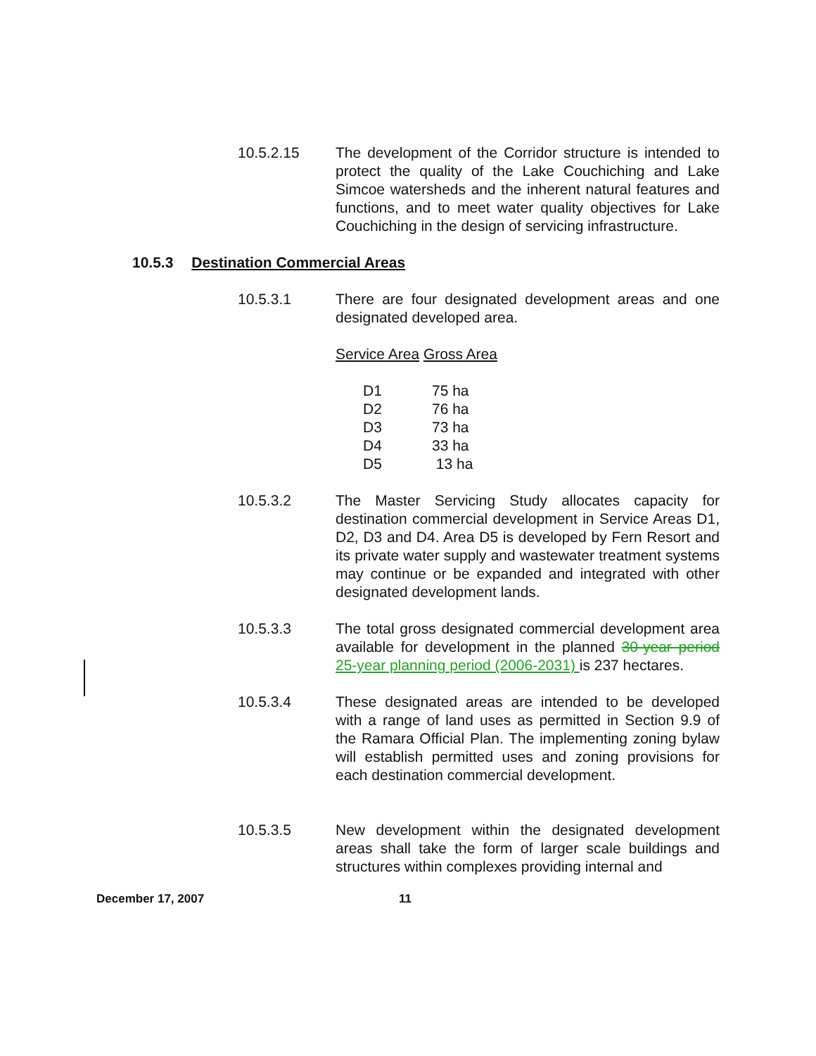10.5.2.15 The development of the Corridor structure is intended to protect the quality of the Lake Couchiching and Lake Simcoe watersheds and the inherent natural features and functions, and to meet water quality objectives for Lake Couchiching in the design of servicing infrastructure.
10.5.3 Destination Commercial Areas
10.5.3.1 There are four designated development areas and one designated developed area.
Service Area Gross Area
| D1 | 75 ha |
| D2 | 76 ha |
| D3 | 73 ha |
| D4 | 33 ha |
| D5 | 13 ha |
10.5.3.2 The Master Servicing Study allocates capacity for destination commercial development in Service Areas D1, D2, D3 and D4. Area D5 is developed by Fern Resort and its private water supply and wastewater treatment systems may continue or be expanded and integrated with other designated development lands.
10.5.3.3 The total gross designated commercial development area available for development in the planned 30-year period 25-year planning period (2006-2031) is 237 hectares.
10.5.3.4 These designated areas are intended to be developed with a range of land uses as permitted in Section 9.9 of the Ramara Official Plan. The implementing zoning bylaw will establish permitted uses and zoning provisions for each destination commercial development.
10.5.3.5 New development within the designated development areas shall take the form of larger scale buildings and structures within complexes providing internal and
December 17, 2007 11